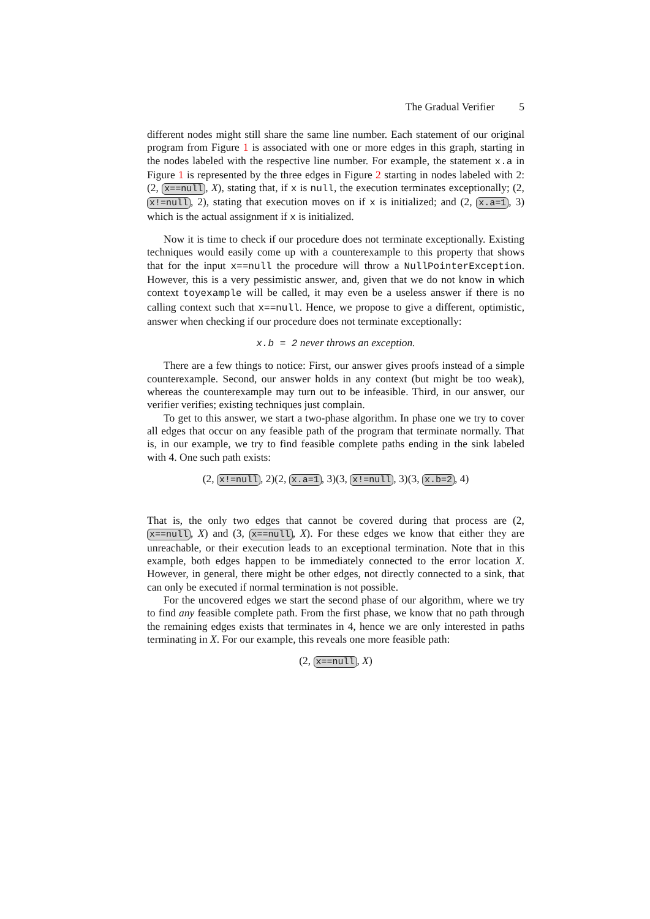The Gradual Verifier 5
different nodes might still share the same line number. Each statement of our original program from Figure 1 is associated with one or more edges in this graph, starting in the nodes labeled with the respective line number. For example, the statement x.a in Figure 1 is represented by the three edges in Figure 2 starting in nodes labeled with 2: (2, x==null, X), stating that, if x is null, the execution terminates exceptionally; (2, x!=null, 2), stating that execution moves on if x is initialized; and (2, x.a=1, 3) which is the actual assignment if x is initialized.
Now it is time to check if our procedure does not terminate exceptionally. Existing techniques would easily come up with a counterexample to this property that shows that for the input x==null the procedure will throw a NullPointerException. However, this is a very pessimistic answer, and, given that we do not know in which context toyexample will be called, it may even be a useless answer if there is no calling context such that x==null. Hence, we propose to give a different, optimistic, answer when checking if our procedure does not terminate exceptionally:
x.b = 2 never throws an exception.
There are a few things to notice: First, our answer gives proofs instead of a simple counterexample. Second, our answer holds in any context (but might be too weak), whereas the counterexample may turn out to be infeasible. Third, in our answer, our verifier verifies; existing techniques just complain.
To get to this answer, we start a two-phase algorithm. In phase one we try to cover all edges that occur on any feasible path of the program that terminate normally. That is, in our example, we try to find feasible complete paths ending in the sink labeled with 4. One such path exists:
(2, x!=null, 2)(2, x.a=1, 3)(3, x!=null, 3)(3, x.b=2, 4)
That is, the only two edges that cannot be covered during that process are (2, x==null, X) and (3, x==null, X). For these edges we know that either they are unreachable, or their execution leads to an exceptional termination. Note that in this example, both edges happen to be immediately connected to the error location X. However, in general, there might be other edges, not directly connected to a sink, that can only be executed if normal termination is not possible.
For the uncovered edges we start the second phase of our algorithm, where we try to find any feasible complete path. From the first phase, we know that no path through the remaining edges exists that terminates in 4, hence we are only interested in paths terminating in X. For our example, this reveals one more feasible path:
(2, x==null, X)